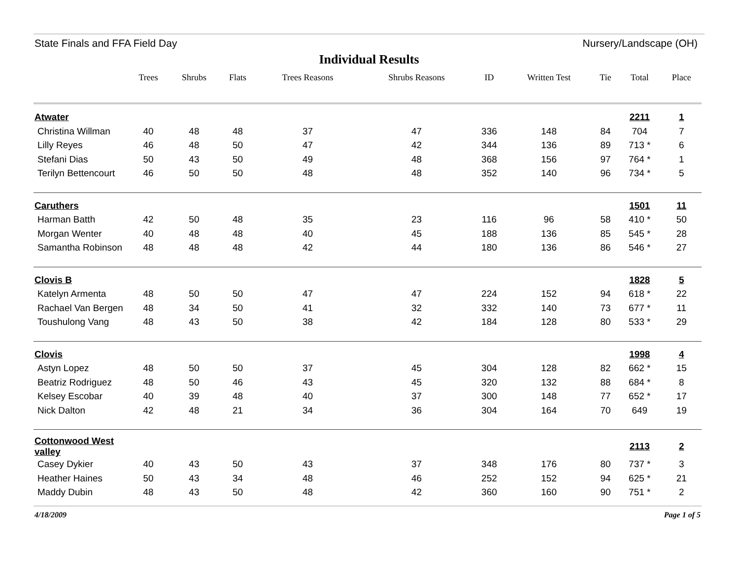State Finals and FFA Field Day Nursery/Landscape (OH)
Individual Results
| | Trees | Shrubs | Flats | Trees Reasons | Shrubs Reasons | ID | Written Test | Tie | Total | Place |
| --- | --- | --- | --- | --- | --- | --- | --- | --- | --- | --- |
| Atwater | | | | | | | | | 2211 | 1 |
| Christina Willman | 40 | 48 | 48 | 37 | 47 | 336 | 148 | 84 | 704 | 7 |
| Lilly Reyes | 46 | 48 | 50 | 47 | 42 | 344 | 136 | 89 | 713 * | 6 |
| Stefani Dias | 50 | 43 | 50 | 49 | 48 | 368 | 156 | 97 | 764 * | 1 |
| Terilyn Bettencourt | 46 | 50 | 50 | 48 | 48 | 352 | 140 | 96 | 734 * | 5 |
| Caruthers | | | | | | | | | 1501 | 11 |
| Harman Batth | 42 | 50 | 48 | 35 | 23 | 116 | 96 | 58 | 410 * | 50 |
| Morgan Wenter | 40 | 48 | 48 | 40 | 45 | 188 | 136 | 85 | 545 * | 28 |
| Samantha Robinson | 48 | 48 | 48 | 42 | 44 | 180 | 136 | 86 | 546 * | 27 |
| Clovis B | | | | | | | | | 1828 | 5 |
| Katelyn Armenta | 48 | 50 | 50 | 47 | 47 | 224 | 152 | 94 | 618 * | 22 |
| Rachael Van Bergen | 48 | 34 | 50 | 41 | 32 | 332 | 140 | 73 | 677 * | 11 |
| Toushulong Vang | 48 | 43 | 50 | 38 | 42 | 184 | 128 | 80 | 533 * | 29 |
| Clovis | | | | | | | | | 1998 | 4 |
| Astyn Lopez | 48 | 50 | 50 | 37 | 45 | 304 | 128 | 82 | 662 * | 15 |
| Beatriz Rodriguez | 48 | 50 | 46 | 43 | 45 | 320 | 132 | 88 | 684 * | 8 |
| Kelsey Escobar | 40 | 39 | 48 | 40 | 37 | 300 | 148 | 77 | 652 * | 17 |
| Nick Dalton | 42 | 48 | 21 | 34 | 36 | 304 | 164 | 70 | 649 | 19 |
| Cottonwood West valley | | | | | | | | | 2113 | 2 |
| Casey Dykier | 40 | 43 | 50 | 43 | 37 | 348 | 176 | 80 | 737 * | 3 |
| Heather Haines | 50 | 43 | 34 | 48 | 46 | 252 | 152 | 94 | 625 * | 21 |
| Maddy Dubin | 48 | 43 | 50 | 48 | 42 | 360 | 160 | 90 | 751 * | 2 |
4/18/2009 Page 1 of 5